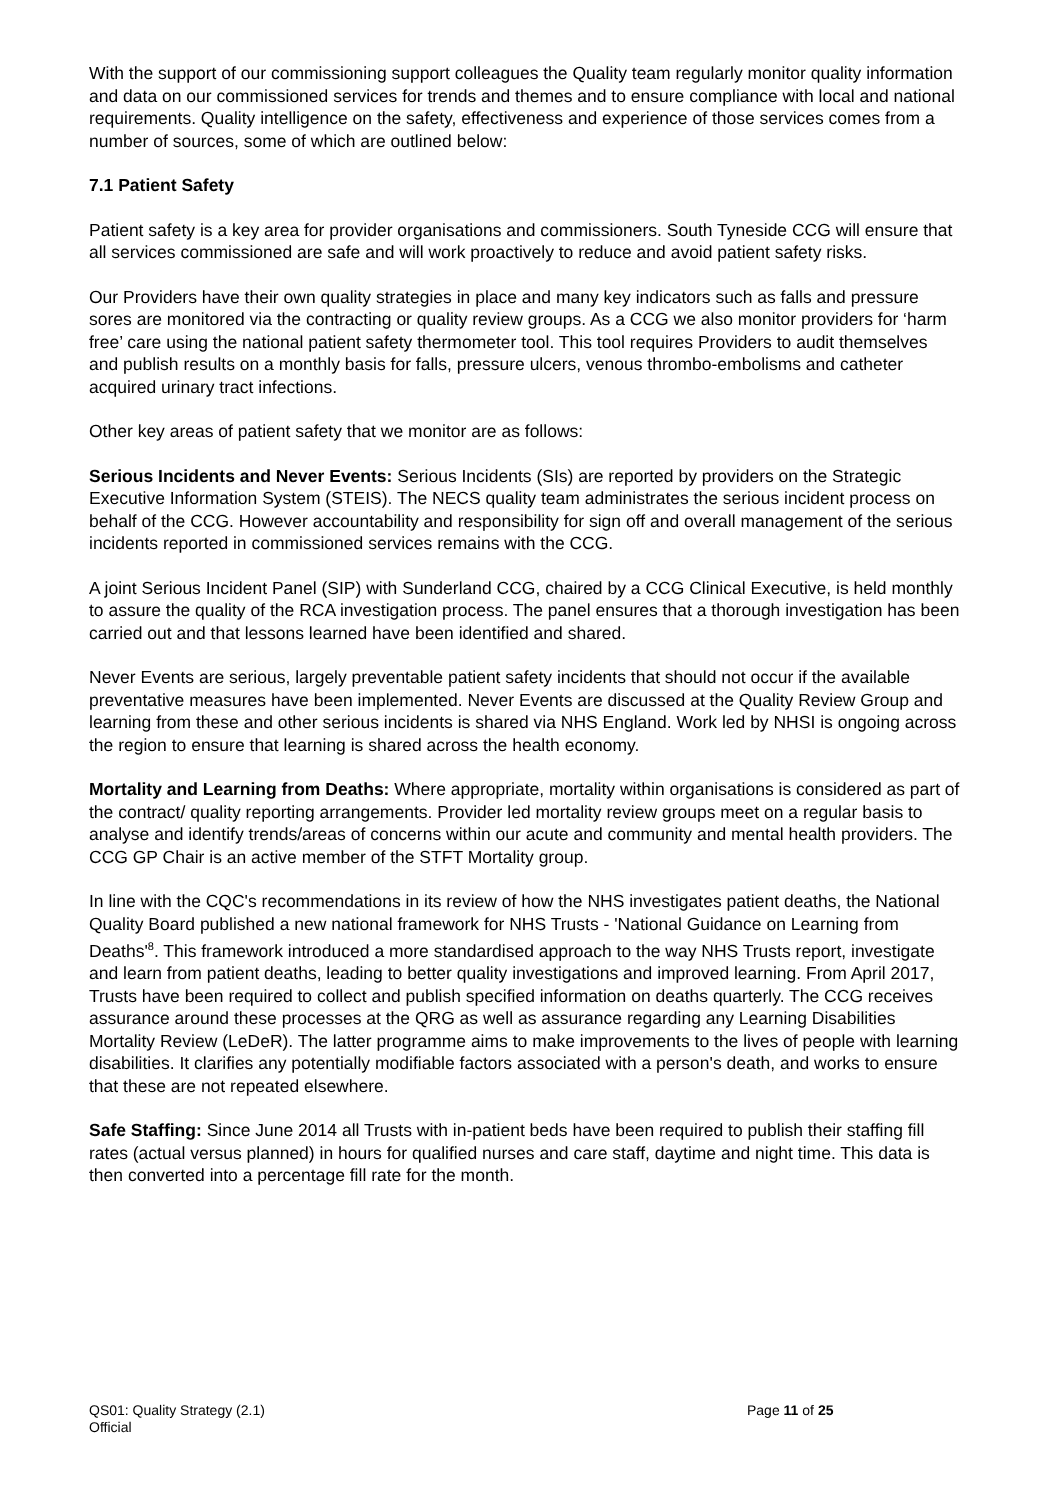With the support of our commissioning support colleagues the Quality team regularly monitor quality information and data on our commissioned services for trends and themes and to ensure compliance with local and national requirements. Quality intelligence on the safety, effectiveness and experience of those services comes from a number of sources, some of which are outlined below:
7.1 Patient Safety
Patient safety is a key area for provider organisations and commissioners. South Tyneside CCG will ensure that all services commissioned are safe and will work proactively to reduce and avoid patient safety risks.
Our Providers have their own quality strategies in place and many key indicators such as falls and pressure sores are monitored via the contracting or quality review groups. As a CCG we also monitor providers for ‘harm free’ care using the national patient safety thermometer tool. This tool requires Providers to audit themselves and publish results on a monthly basis for falls, pressure ulcers, venous thrombo-embolisms and catheter acquired urinary tract infections.
Other key areas of patient safety that we monitor are as follows:
Serious Incidents and Never Events: Serious Incidents (SIs) are reported by providers on the Strategic Executive Information System (STEIS). The NECS quality team administrates the serious incident process on behalf of the CCG. However accountability and responsibility for sign off and overall management of the serious incidents reported in commissioned services remains with the CCG.
A joint Serious Incident Panel (SIP) with Sunderland CCG, chaired by a CCG Clinical Executive, is held monthly to assure the quality of the RCA investigation process. The panel ensures that a thorough investigation has been carried out and that lessons learned have been identified and shared.
Never Events are serious, largely preventable patient safety incidents that should not occur if the available preventative measures have been implemented. Never Events are discussed at the Quality Review Group and learning from these and other serious incidents is shared via NHS England. Work led by NHSI is ongoing across the region to ensure that learning is shared across the health economy.
Mortality and Learning from Deaths: Where appropriate, mortality within organisations is considered as part of the contract/ quality reporting arrangements. Provider led mortality review groups meet on a regular basis to analyse and identify trends/areas of concerns within our acute and community and mental health providers. The CCG GP Chair is an active member of the STFT Mortality group.
In line with the CQC's recommendations in its review of how the NHS investigates patient deaths, the National Quality Board published a new national framework for NHS Trusts - 'National Guidance on Learning from Deaths'<sup>8</sup>. This framework introduced a more standardised approach to the way NHS Trusts report, investigate and learn from patient deaths, leading to better quality investigations and improved learning. From April 2017, Trusts have been required to collect and publish specified information on deaths quarterly. The CCG receives assurance around these processes at the QRG as well as assurance regarding any Learning Disabilities Mortality Review (LeDeR). The latter programme aims to make improvements to the lives of people with learning disabilities. It clarifies any potentially modifiable factors associated with a person's death, and works to ensure that these are not repeated elsewhere.
Safe Staffing: Since June 2014 all Trusts with in-patient beds have been required to publish their staffing fill rates (actual versus planned) in hours for qualified nurses and care staff, daytime and night time. This data is then converted into a percentage fill rate for the month.
QS01: Quality Strategy (2.1) Page 11 of 25
Official